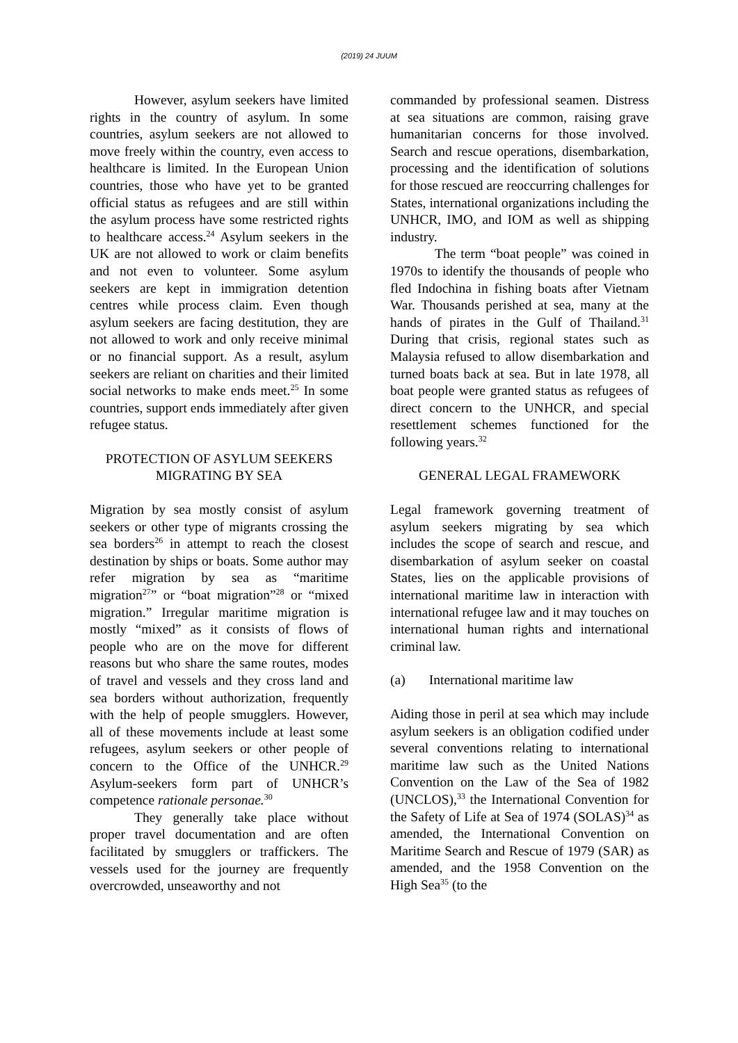(2019) 24 JUUM
However, asylum seekers have limited rights in the country of asylum. In some countries, asylum seekers are not allowed to move freely within the country, even access to healthcare is limited. In the European Union countries, those who have yet to be granted official status as refugees and are still within the asylum process have some restricted rights to healthcare access.<sup>24</sup> Asylum seekers in the UK are not allowed to work or claim benefits and not even to volunteer. Some asylum seekers are kept in immigration detention centres while process claim. Even though asylum seekers are facing destitution, they are not allowed to work and only receive minimal or no financial support. As a result, asylum seekers are reliant on charities and their limited social networks to make ends meet.<sup>25</sup> In some countries, support ends immediately after given refugee status.
PROTECTION OF ASYLUM SEEKERS MIGRATING BY SEA
Migration by sea mostly consist of asylum seekers or other type of migrants crossing the sea borders<sup>26</sup> in attempt to reach the closest destination by ships or boats. Some author may refer migration by sea as “maritime migration<sup>27</sup>” or “boat migration”<sup>28</sup> or “mixed migration.” Irregular maritime migration is mostly “mixed” as it consists of flows of people who are on the move for different reasons but who share the same routes, modes of travel and vessels and they cross land and sea borders without authorization, frequently with the help of people smugglers. However, all of these movements include at least some refugees, asylum seekers or other people of concern to the Office of the UNHCR.<sup>29</sup> Asylum-seekers form part of UNHCR’s competence rationale personae.<sup>30</sup>
They generally take place without proper travel documentation and are often facilitated by smugglers or traffickers. The vessels used for the journey are frequently overcrowded, unseaworthy and not
commanded by professional seamen. Distress at sea situations are common, raising grave humanitarian concerns for those involved. Search and rescue operations, disembarkation, processing and the identification of solutions for those rescued are reoccurring challenges for States, international organizations including the UNHCR, IMO, and IOM as well as shipping industry.
The term “boat people” was coined in 1970s to identify the thousands of people who fled Indochina in fishing boats after Vietnam War. Thousands perished at sea, many at the hands of pirates in the Gulf of Thailand.<sup>31</sup> During that crisis, regional states such as Malaysia refused to allow disembarkation and turned boats back at sea. But in late 1978, all boat people were granted status as refugees of direct concern to the UNHCR, and special resettlement schemes functioned for the following years.<sup>32</sup>
GENERAL LEGAL FRAMEWORK
Legal framework governing treatment of asylum seekers migrating by sea which includes the scope of search and rescue, and disembarkation of asylum seeker on coastal States, lies on the applicable provisions of international maritime law in interaction with international refugee law and it may touches on international human rights and international criminal law.
(a) International maritime law
Aiding those in peril at sea which may include asylum seekers is an obligation codified under several conventions relating to international maritime law such as the United Nations Convention on the Law of the Sea of 1982 (UNCLOS),<sup>33</sup> the International Convention for the Safety of Life at Sea of 1974 (SOLAS)<sup>34</sup> as amended, the International Convention on Maritime Search and Rescue of 1979 (SAR) as amended, and the 1958 Convention on the High Sea<sup>35</sup> (to the